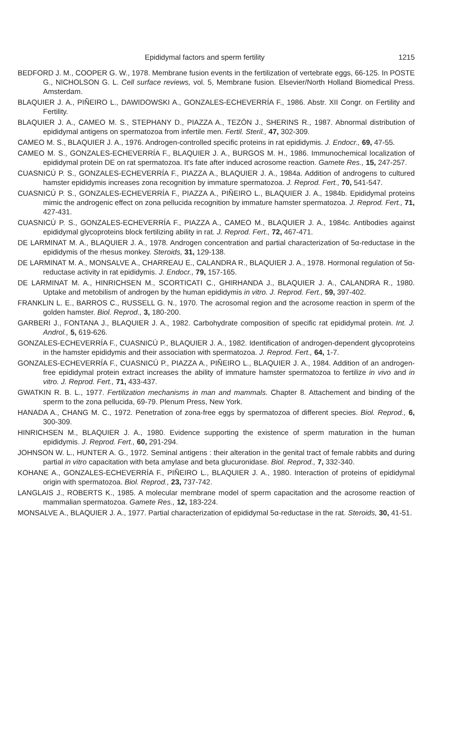Epididymal factors and sperm fertility 1215
BEDFORD J. M., COOPER G. W., 1978. Membrane fusion events in the fertilization of vertebrate eggs, 66-125. In POSTE G., NICHOLSON G. L. Cell surface reviews, vol. 5, Membrane fusion. Elsevier/North Holland Biomedical Press. Amsterdam.
BLAQUIER J. A., PIÑEIRO L., DAWIDOWSKI A., GONZALES-ECHEVERRÍA F., 1986. Abstr. XII Congr. on Fertility and Fertility.
BLAQUIER J. A., CAMEO M. S., STEPHANY D., PIAZZA A., TEZÓN J., SHERINS R., 1987. Abnormal distribution of epididymal antigens on spermatozoa from infertile men. Fertil. Steril., 47, 302-309.
CAMEO M. S., BLAQUIER J. A., 1976. Androgen-controlled specific proteins in rat epididymis. J. Endocr., 69, 47-55.
CAMEO M. S., GONZALES-ECHEVERRÍA F., BLAQUIER J. A., BURGOS M. H., 1986. Immunochemical localization of epididymal protein DE on rat spermatozoa. It's fate after induced acrosome reaction. Gamete Res., 15, 247-257.
CUASNICÚ P. S., GONZALES-ECHEVERRÍA F., PIAZZA A., BLAQUIER J. A., 1984a. Addition of androgens to cultured hamster epididymis increases zona recognition by immature spermatozoa. J. Reprod. Fert., 70, 541-547.
CUASNICÚ P. S., GONZALES-ECHEVERRÍA F., PIAZZA A., PIÑEIRO L., BLAQUIER J. A., 1984b. Epididymal proteins mimic the androgenic effect on zona pellucida recognition by immature hamster spermatozoa. J. Reprod. Fert., 71, 427-431.
CUASNICÚ P. S., GONZALES-ECHEVERRÍA F., PIAZZA A., CAMEO M., BLAQUIER J. A., 1984c. Antibodies against epididymal glycoproteins block fertilizing ability in rat. J. Reprod. Fert., 72, 467-471.
DE LARMINAT M. A., BLAQUIER J. A., 1978. Androgen concentration and partial characterization of 5α-reductase in the epididymis of the rhesus monkey. Steroids, 31, 129-138.
DE LARMINAT M. A., MONSALVE A., CHARREAU E., CALANDRA R., BLAQUIER J. A., 1978. Hormonal regulation of 5α-reductase activity in rat epididymis. J. Endocr., 79, 157-165.
DE LARMINAT M. A., HINRICHSEN M., SCORTICATI C., GHIRHANDA J., BLAQUIER J. A., CALANDRA R., 1980. Uptake and metobilism of androgen by the human epididymis in vitro. J. Reprod. Fert., 59, 397-402.
FRANKLIN L. E., BARROS C., RUSSELL G. N., 1970. The acrosomal region and the acrosome reaction in sperm of the golden hamster. Biol. Reprod., 3, 180-200.
GARBERI J., FONTANA J., BLAQUIER J. A., 1982. Carbohydrate composition of specific rat epididymal protein. Int. J. Androl., 5, 619-626.
GONZALES-ECHEVERRÍA F., CUASNICÚ P., BLAQUIER J. A., 1982. Identification of androgen-dependent glycoproteins in the hamster epididymis and their association with spermatozoa. J. Reprod. Fert., 64, 1-7.
GONZALES-ECHEVERRÍA F., CUASNICÚ P., PIAZZA A., PIÑEIRO L., BLAQUIER J. A., 1984. Addition of an androgen-free epididymal protein extract increases the ability of immature hamster spermatozoa to fertilize in vivo and in vitro. J. Reprod. Fert., 71, 433-437.
GWATKIN R. B. L., 1977. Fertilization mechanisms in man and mammals. Chapter 8. Attachement and binding of the sperm to the zona pellucida, 69-79. Plenum Press, New York.
HANADA A., CHANG M. C., 1972. Penetration of zona-free eggs by spermatozoa of different species. Biol. Reprod., 6, 300-309.
HINRICHSEN M., BLAQUIER J. A., 1980. Evidence supporting the existence of sperm maturation in the human epididymis. J. Reprod. Fert., 60, 291-294.
JOHNSON W. L., HUNTER A. G., 1972. Seminal antigens : their alteration in the genital tract of female rabbits and during partial in vitro capacitation with beta amylase and beta glucuronidase. Biol. Reprod., 7, 332-340.
KOHANE A., GONZALES-ECHEVERRÍA F., PIÑEIRO L., BLAQUIER J. A., 1980. Interaction of proteins of epididymal origin with spermatozoa. Biol. Reprod., 23, 737-742.
LANGLAIS J., ROBERTS K., 1985. A molecular membrane model of sperm capacitation and the acrosome reaction of mammalian spermatozoa. Gamete Res., 12, 183-224.
MONSALVE A., BLAQUIER J. A., 1977. Partial characterization of epididymal 5α-reductase in the rat. Steroids, 30, 41-51.